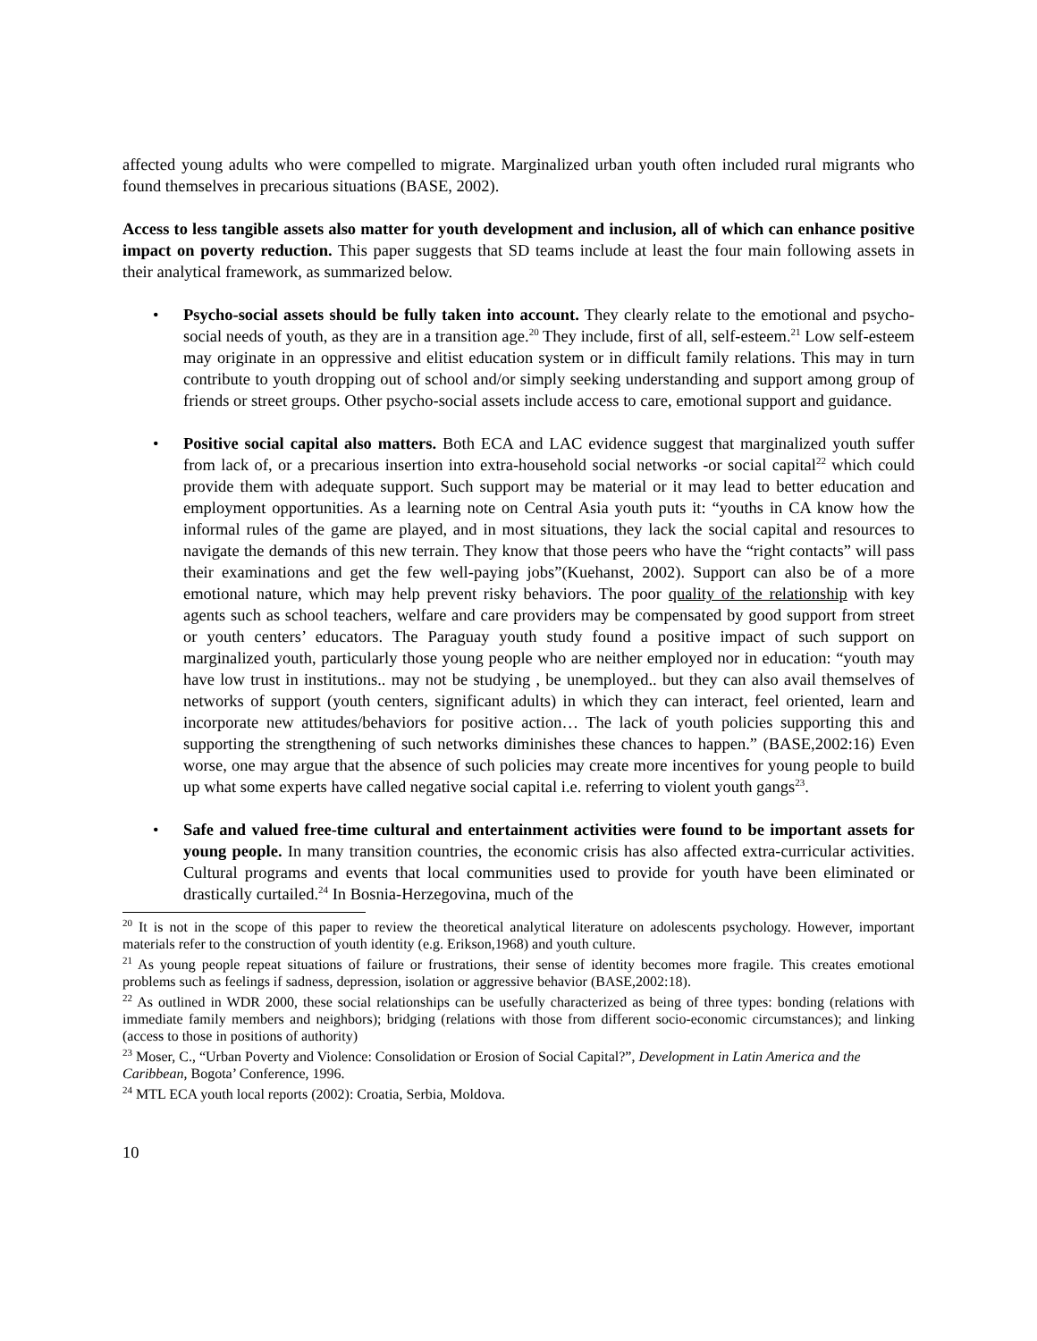affected young adults who were compelled to migrate. Marginalized urban youth often included rural migrants who found themselves in precarious situations (BASE, 2002).
Access to less tangible assets also matter for youth development and inclusion, all of which can enhance positive impact on poverty reduction. This paper suggests that SD teams include at least the four main following assets in their analytical framework, as summarized below.
• Psycho-social assets should be fully taken into account. They clearly relate to the emotional and psycho-social needs of youth, as they are in a transition age.<sup>20</sup> They include, first of all, self-esteem.<sup>21</sup> Low self-esteem may originate in an oppressive and elitist education system or in difficult family relations. This may in turn contribute to youth dropping out of school and/or simply seeking understanding and support among group of friends or street groups. Other psycho-social assets include access to care, emotional support and guidance.
• Positive social capital also matters. Both ECA and LAC evidence suggest that marginalized youth suffer from lack of, or a precarious insertion into extra-household social networks -or social capital<sup>22</sup> which could provide them with adequate support. Such support may be material or it may lead to better education and employment opportunities. As a learning note on Central Asia youth puts it: “youths in CA know how the informal rules of the game are played, and in most situations, they lack the social capital and resources to navigate the demands of this new terrain. They know that those peers who have the “right contacts” will pass their examinations and get the few well-paying jobs”(Kuehanst, 2002). Support can also be of a more emotional nature, which may help prevent risky behaviors. The poor quality of the relationship with key agents such as school teachers, welfare and care providers may be compensated by good support from street or youth centers’ educators. The Paraguay youth study found a positive impact of such support on marginalized youth, particularly those young people who are neither employed nor in education: “youth may have low trust in institutions.. may not be studying , be unemployed.. but they can also avail themselves of networks of support (youth centers, significant adults) in which they can interact, feel oriented, learn and incorporate new attitudes/behaviors for positive action… The lack of youth policies supporting this and supporting the strengthening of such networks diminishes these chances to happen.” (BASE,2002:16) Even worse, one may argue that the absence of such policies may create more incentives for young people to build up what some experts have called negative social capital i.e. referring to violent youth gangs<sup>23</sup>.
• Safe and valued free-time cultural and entertainment activities were found to be important assets for young people. In many transition countries, the economic crisis has also affected extra-curricular activities. Cultural programs and events that local communities used to provide for youth have been eliminated or drastically curtailed.<sup>24</sup> In Bosnia-Herzegovina, much of the
<sup>20</sup> It is not in the scope of this paper to review the theoretical analytical literature on adolescents psychology. However, important materials refer to the construction of youth identity (e.g. Erikson,1968) and youth culture.
<sup>21</sup> As young people repeat situations of failure or frustrations, their sense of identity becomes more fragile. This creates emotional problems such as feelings if sadness, depression, isolation or aggressive behavior (BASE,2002:18).
<sup>22</sup> As outlined in WDR 2000, these social relationships can be usefully characterized as being of three types: bonding (relations with immediate family members and neighbors); bridging (relations with those from different socio-economic circumstances); and linking (access to those in positions of authority)
<sup>23</sup> Moser, C., “Urban Poverty and Violence: Consolidation or Erosion of Social Capital?”, Development in Latin America and the Caribbean, Bogota’ Conference, 1996.
<sup>24</sup> MTL ECA youth local reports (2002): Croatia, Serbia, Moldova.
10